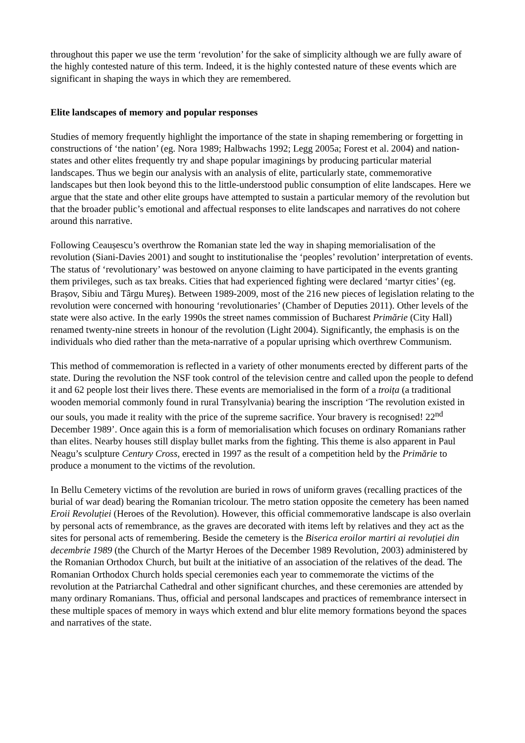throughout this paper we use the term ‘revolution’ for the sake of simplicity although we are fully aware of the highly contested nature of this term. Indeed, it is the highly contested nature of these events which are significant in shaping the ways in which they are remembered.
Elite landscapes of memory and popular responses
Studies of memory frequently highlight the importance of the state in shaping remembering or forgetting in constructions of ‘the nation’ (eg. Nora 1989; Halbwachs 1992; Legg 2005a; Forest et al. 2004) and nation-states and other elites frequently try and shape popular imaginings by producing particular material landscapes. Thus we begin our analysis with an analysis of elite, particularly state, commemorative landscapes but then look beyond this to the little-understood public consumption of elite landscapes. Here we argue that the state and other elite groups have attempted to sustain a particular memory of the revolution but that the broader public’s emotional and affectual responses to elite landscapes and narratives do not cohere around this narrative.
Following Ceaușescu’s overthrow the Romanian state led the way in shaping memorialisation of the revolution (Siani-Davies 2001) and sought to institutionalise the ‘peoples’ revolution’ interpretation of events. The status of ‘revolutionary’ was bestowed on anyone claiming to have participated in the events granting them privileges, such as tax breaks. Cities that had experienced fighting were declared ‘martyr cities’ (eg. Brașov, Sibiu and Târgu Mureş). Between 1989-2009, most of the 216 new pieces of legislation relating to the revolution were concerned with honouring ‘revolutionaries’ (Chamber of Deputies 2011). Other levels of the state were also active. In the early 1990s the street names commission of Bucharest Primărie (City Hall) renamed twenty-nine streets in honour of the revolution (Light 2004). Significantly, the emphasis is on the individuals who died rather than the meta-narrative of a popular uprising which overthrew Communism.
This method of commemoration is reflected in a variety of other monuments erected by different parts of the state. During the revolution the NSF took control of the television centre and called upon the people to defend it and 62 people lost their lives there. These events are memorialised in the form of a troița (a traditional wooden memorial commonly found in rural Transylvania) bearing the inscription ‘The revolution existed in our souls, you made it reality with the price of the supreme sacrifice. Your bravery is recognised! 22<sup>nd</sup> December 1989’. Once again this is a form of memorialisation which focuses on ordinary Romanians rather than elites. Nearby houses still display bullet marks from the fighting. This theme is also apparent in Paul Neagu’s sculpture Century Cross, erected in 1997 as the result of a competition held by the Primărie to produce a monument to the victims of the revolution.
In Bellu Cemetery victims of the revolution are buried in rows of uniform graves (recalling practices of the burial of war dead) bearing the Romanian tricolour. The metro station opposite the cemetery has been named Eroii Revoluției (Heroes of the Revolution). However, this official commemorative landscape is also overlain by personal acts of remembrance, as the graves are decorated with items left by relatives and they act as the sites for personal acts of remembering. Beside the cemetery is the Biserica eroilor martiri ai revoluției din decembrie 1989 (the Church of the Martyr Heroes of the December 1989 Revolution, 2003) administered by the Romanian Orthodox Church, but built at the initiative of an association of the relatives of the dead. The Romanian Orthodox Church holds special ceremonies each year to commemorate the victims of the revolution at the Patriarchal Cathedral and other significant churches, and these ceremonies are attended by many ordinary Romanians. Thus, official and personal landscapes and practices of remembrance intersect in these multiple spaces of memory in ways which extend and blur elite memory formations beyond the spaces and narratives of the state.